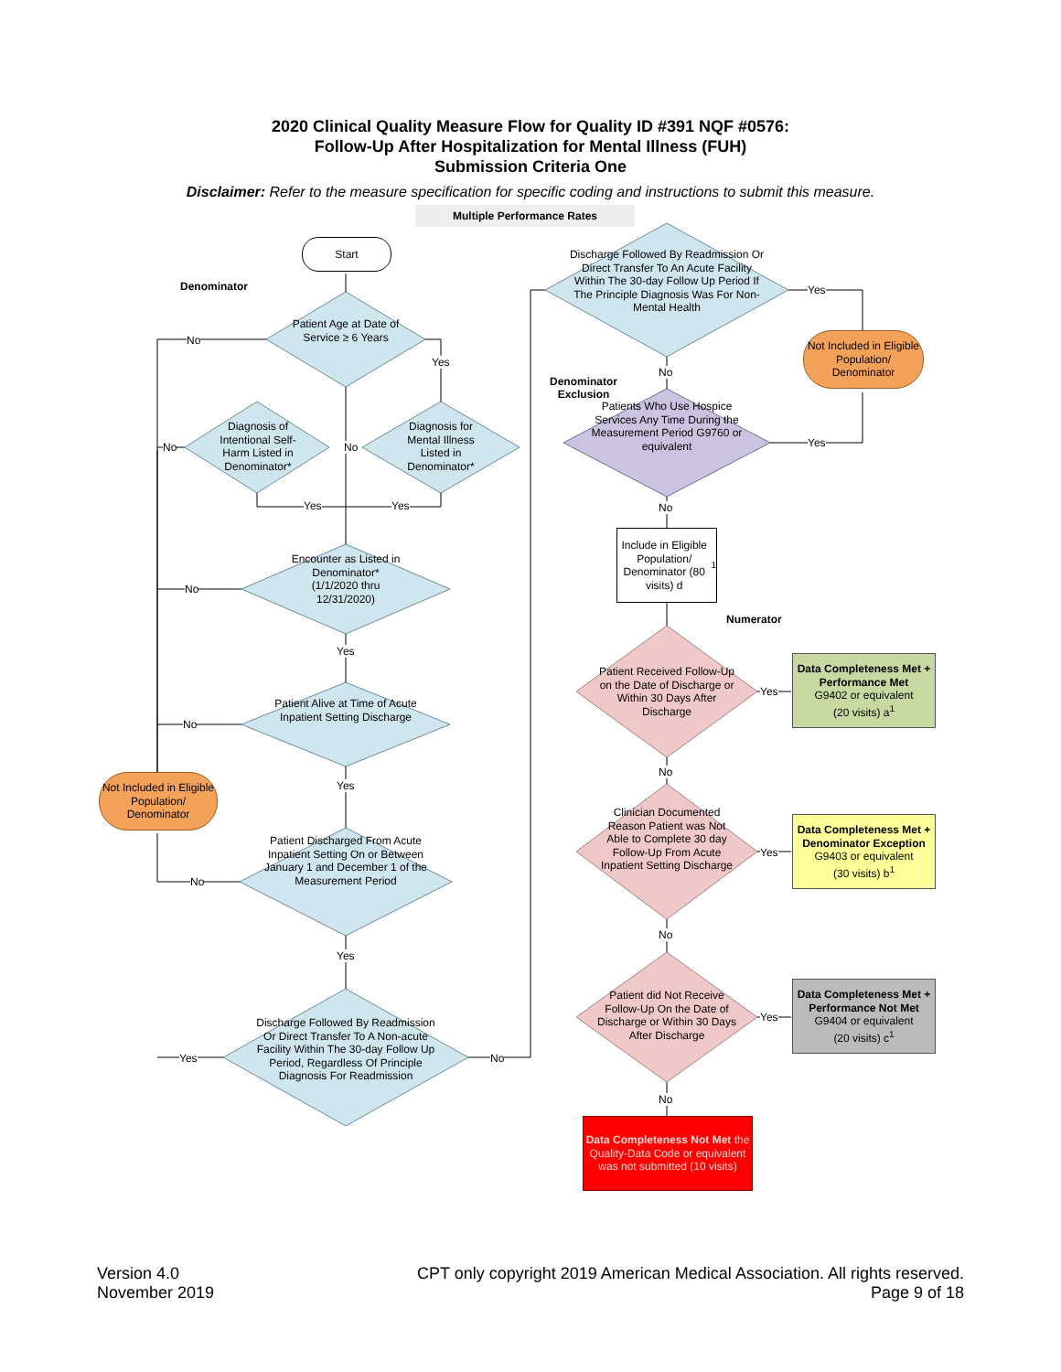2020 Clinical Quality Measure Flow for Quality ID #391 NQF #0576:
Follow-Up After Hospitalization for Mental Illness (FUH)
Submission Criteria One
Disclaimer: Refer to the measure specification for specific coding and instructions to submit this measure.
Multiple Performance Rates
Start
Denominator
Patient Age at Date of Service ≥ 6 Years
Yes
No
Diagnosis for Mental Illness Listed in Denominator*
Diagnosis of Intentional Self-Harm Listed in Denominator*
No
No
Yes Yes
Encounter as Listed in Denominator* (1/1/2020 thru 12/31/2020)
No
Yes
Patient Alive at Time of Acute Inpatient Setting Discharge
No
Yes
Not Included in Eligible Population/ Denominator
Patient Discharged From Acute Inpatient Setting On or Between January 1 and December 1 of the Measurement Period
No
Yes
Discharge Followed By Readmission Or Direct Transfer To A Non-acute Facility Within The 30-day Follow Up Period, Regardless Of Principle Diagnosis For Readmission
Yes No
Discharge Followed By Readmission Or Direct Transfer To An Acute Facility Within The 30-day Follow Up Period If The Principle Diagnosis Was For Non-Mental Health
Yes
Not Included in Eligible Population/ Denominator
No
Denominator
Exclusion
Patients Who Use Hospice Services Any Time During the Measurement Period G9760 or equivalent
Yes
No
Include in Eligible Population/ Denominator (80 visits) d<sup>1</sup>
Numerator
Patient Received Follow-Up on the Date of Discharge or Within 30 Days After Discharge
Yes
No
Data Completeness Met + Performance Met
G9402 or equivalent
(20 visits) a<sup>1</sup>
Clinician Documented Reason Patient was Not Able to Complete 30 day Follow-Up From Acute Inpatient Setting Discharge
Yes
No
Data Completeness Met + Denominator Exception
G9403 or equivalent
(30 visits) b<sup>1</sup>
Patient did Not Receive Follow-Up On the Date of Discharge or Within 30 Days After Discharge
Yes
No
Data Completeness Met + Performance Not Met
G9404 or equivalent
(20 visits) c<sup>1</sup>
Data Completeness Not Met the Quality-Data Code or equivalent was not submitted (10 visits)
Version 4.0
November 2019
CPT only copyright 2019 American Medical Association. All rights reserved.
Page 9 of 18